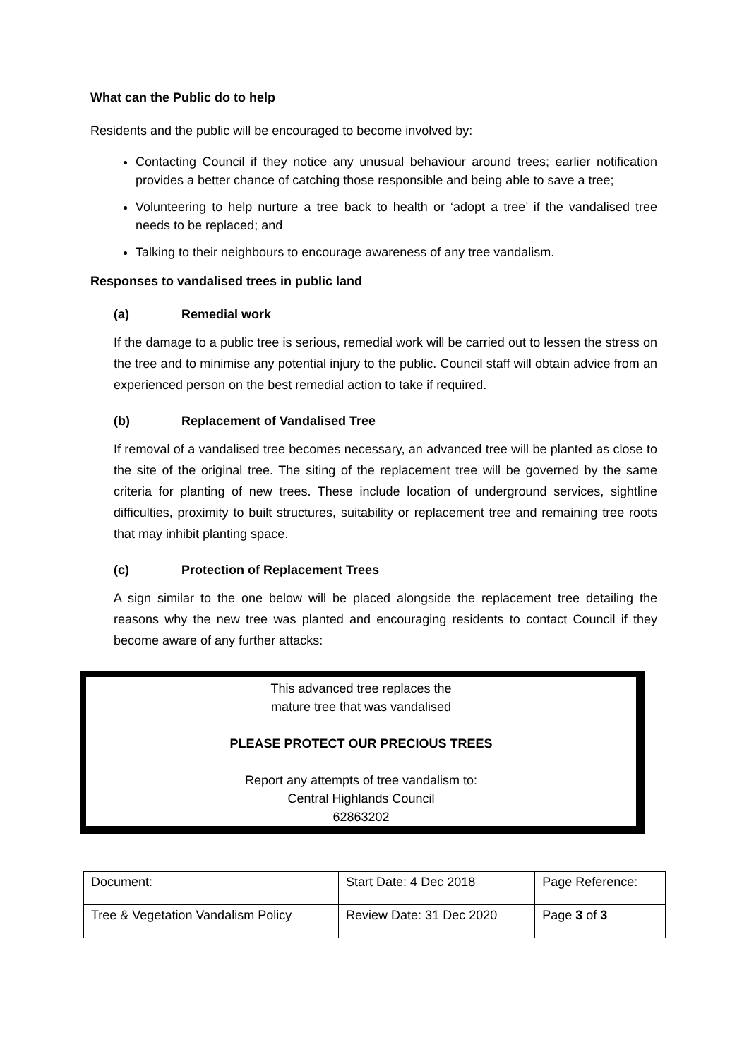What can the Public do to help
Residents and the public will be encouraged to become involved by:
Contacting Council if they notice any unusual behaviour around trees; earlier notification provides a better chance of catching those responsible and being able to save a tree;
Volunteering to help nurture a tree back to health or ‘adopt a tree’ if the vandalised tree needs to be replaced; and
Talking to their neighbours to encourage awareness of any tree vandalism.
Responses to vandalised trees in public land
(a) Remedial work
If the damage to a public tree is serious, remedial work will be carried out to lessen the stress on the tree and to minimise any potential injury to the public. Council staff will obtain advice from an experienced person on the best remedial action to take if required.
(b) Replacement of Vandalised Tree
If removal of a vandalised tree becomes necessary, an advanced tree will be planted as close to the site of the original tree. The siting of the replacement tree will be governed by the same criteria for planting of new trees. These include location of underground services, sightline difficulties, proximity to built structures, suitability or replacement tree and remaining tree roots that may inhibit planting space.
(c) Protection of Replacement Trees
A sign similar to the one below will be placed alongside the replacement tree detailing the reasons why the new tree was planted and encouraging residents to contact Council if they become aware of any further attacks:
This advanced tree replaces the
mature tree that was vandalised
PLEASE PROTECT OUR PRECIOUS TREES
Report any attempts of tree vandalism to:
Central Highlands Council
62863202
| Document: | Start Date: 4 Dec 2018 | Page Reference: |
| Tree & Vegetation Vandalism Policy | Review Date: 31 Dec 2020 | Page 3 of 3 |